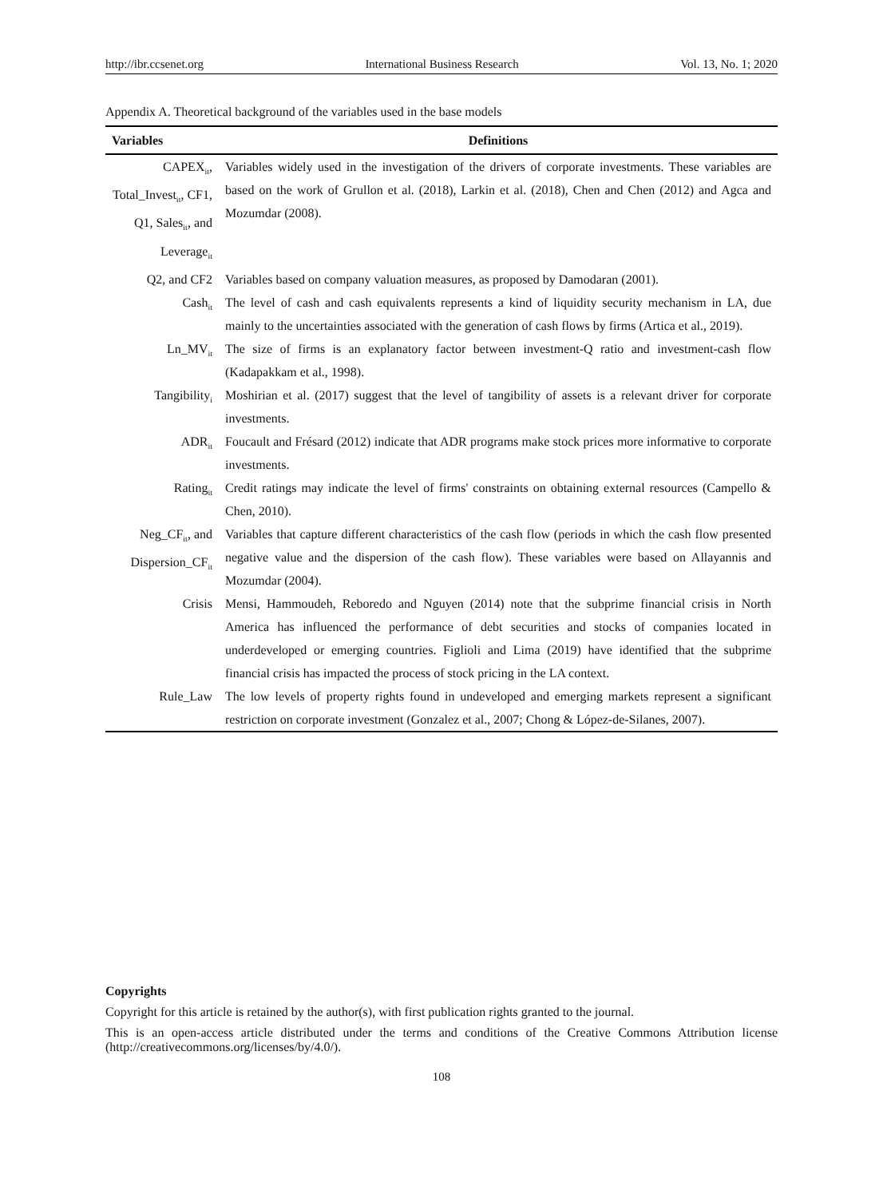http://ibr.ccsenet.org International Business Research Vol. 13, No. 1; 2020
Appendix A. Theoretical background of the variables used in the base models
| Variables | Definitions |
| --- | --- |
| CAPEX<sub>it</sub>, Total_Invest<sub>it</sub>, CF1, Q1, Sales<sub>it</sub>, and Leverage<sub>it</sub> | Variables widely used in the investigation of the drivers of corporate investments. These variables are based on the work of Grullon et al. (2018), Larkin et al. (2018), Chen and Chen (2012) and Agca and Mozumdar (2008). |
| Q2, and CF2 | Variables based on company valuation measures, as proposed by Damodaran (2001). |
| Cash<sub>it</sub> | The level of cash and cash equivalents represents a kind of liquidity security mechanism in LA, due mainly to the uncertainties associated with the generation of cash flows by firms (Artica et al., 2019). |
| Ln_MV<sub>it</sub> | The size of firms is an explanatory factor between investment-Q ratio and investment-cash flow (Kadapakkam et al., 1998). |
| Tangibility<sub>i</sub> | Moshirian et al. (2017) suggest that the level of tangibility of assets is a relevant driver for corporate investments. |
| ADR<sub>it</sub> | Foucault and Frésard (2012) indicate that ADR programs make stock prices more informative to corporate investments. |
| Rating<sub>it</sub> | Credit ratings may indicate the level of firms' constraints on obtaining external resources (Campello & Chen, 2010). |
| Neg_CF<sub>it</sub>, and Dispersion_CF<sub>it</sub> | Variables that capture different characteristics of the cash flow (periods in which the cash flow presented negative value and the dispersion of the cash flow). These variables were based on Allayannis and Mozumdar (2004). |
| Crisis | Mensi, Hammoudeh, Reboredo and Nguyen (2014) note that the subprime financial crisis in North America has influenced the performance of debt securities and stocks of companies located in underdeveloped or emerging countries. Figlioli and Lima (2019) have identified that the subprime financial crisis has impacted the process of stock pricing in the LA context. |
| Rule_Law | The low levels of property rights found in undeveloped and emerging markets represent a significant restriction on corporate investment (Gonzalez et al., 2007; Chong & López-de-Silanes, 2007). |
Copyrights
Copyright for this article is retained by the author(s), with first publication rights granted to the journal.
This is an open-access article distributed under the terms and conditions of the Creative Commons Attribution license (http://creativecommons.org/licenses/by/4.0/).
108